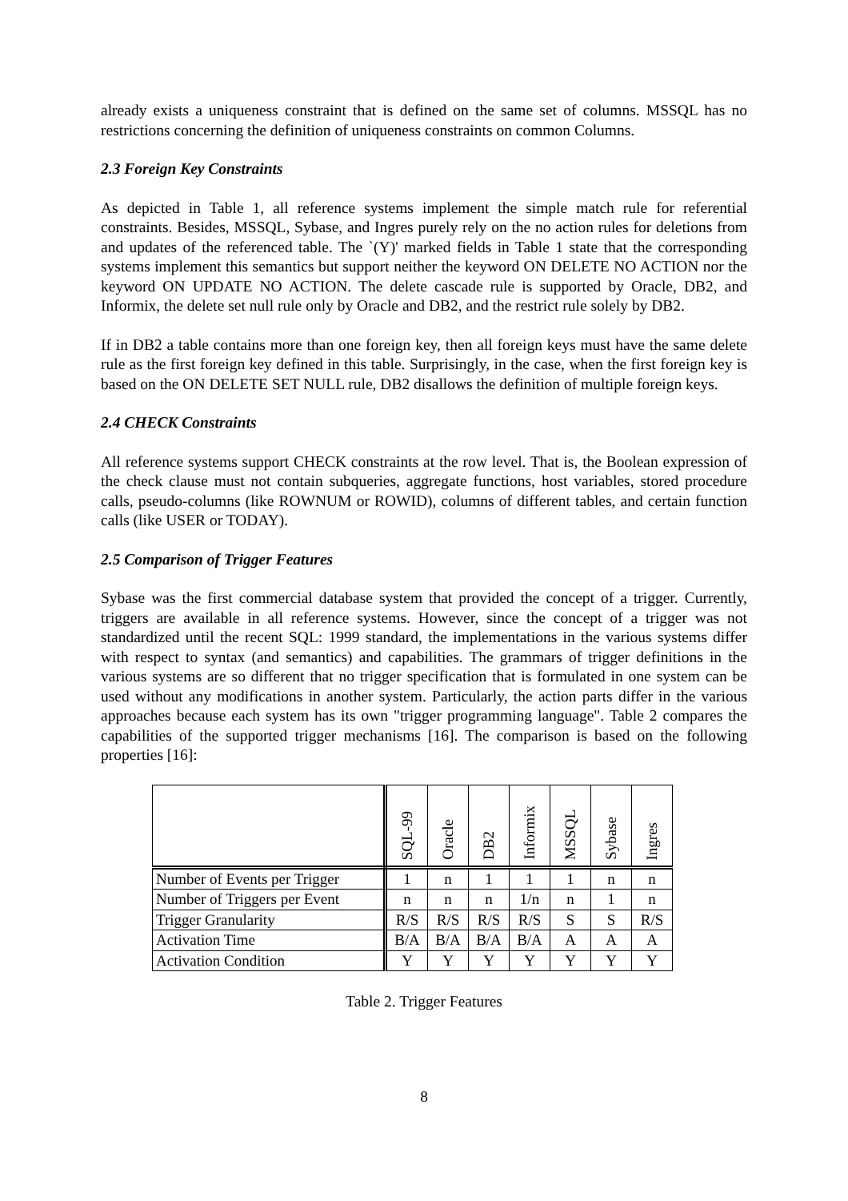already exists a uniqueness constraint that is defined on the same set of columns. MSSQL has no restrictions concerning the definition of uniqueness constraints on common Columns.
2.3 Foreign Key Constraints
As depicted in Table 1, all reference systems implement the simple match rule for referential constraints. Besides, MSSQL, Sybase, and Ingres purely rely on the no action rules for deletions from and updates of the referenced table. The `(Y)' marked fields in Table 1 state that the corresponding systems implement this semantics but support neither the keyword ON DELETE NO ACTION nor the keyword ON UPDATE NO ACTION. The delete cascade rule is supported by Oracle, DB2, and Informix, the delete set null rule only by Oracle and DB2, and the restrict rule solely by DB2.
If in DB2 a table contains more than one foreign key, then all foreign keys must have the same delete rule as the first foreign key defined in this table. Surprisingly, in the case, when the first foreign key is based on the ON DELETE SET NULL rule, DB2 disallows the definition of multiple foreign keys.
2.4 CHECK Constraints
All reference systems support CHECK constraints at the row level. That is, the Boolean expression of the check clause must not contain subqueries, aggregate functions, host variables, stored procedure calls, pseudo-columns (like ROWNUM or ROWID), columns of different tables, and certain function calls (like USER or TODAY).
2.5 Comparison of Trigger Features
Sybase was the first commercial database system that provided the concept of a trigger. Currently, triggers are available in all reference systems. However, since the concept of a trigger was not standardized until the recent SQL: 1999 standard, the implementations in the various systems differ with respect to syntax (and semantics) and capabilities. The grammars of trigger definitions in the various systems are so different that no trigger specification that is formulated in one system can be used without any modifications in another system. Particularly, the action parts differ in the various approaches because each system has its own "trigger programming language". Table 2 compares the capabilities of the supported trigger mechanisms [16]. The comparison is based on the following properties [16]:
| | SQL-99 | Oracle | DB2 | Informix | MSSQL | Sybase | Ingres |
| Number of Events per Trigger | 1 | n | 1 | 1 | 1 | n | n |
| Number of Triggers per Event | n | n | n | 1/n | n | 1 | n |
| Trigger Granularity | R/S | R/S | R/S | R/S | S | S | R/S |
| Activation Time | B/A | B/A | B/A | B/A | A | A | A |
| Activation Condition | Y | Y | Y | Y | Y | Y | Y |
Table 2. Trigger Features
8